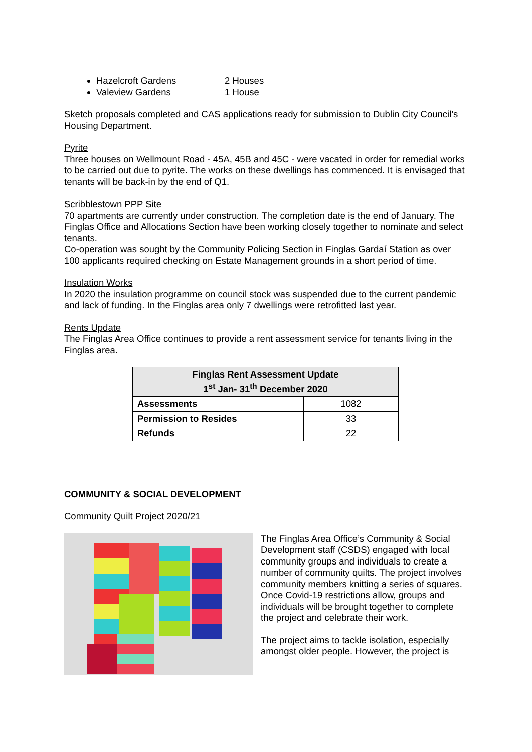Hazelcroft Gardens 2 Houses
Valeview Gardens 1 House
Sketch proposals completed and CAS applications ready for submission to Dublin City Council’s Housing Department.
Pyrite
Three houses on Wellmount Road - 45A, 45B and 45C - were vacated in order for remedial works to be carried out due to pyrite. The works on these dwellings has commenced. It is envisaged that tenants will be back-in by the end of Q1.
Scribblestown PPP Site
70 apartments are currently under construction. The completion date is the end of January. The Finglas Office and Allocations Section have been working closely together to nominate and select tenants.
Co-operation was sought by the Community Policing Section in Finglas Gardaí Station as over 100 applicants required checking on Estate Management grounds in a short period of time.
Insulation Works
In 2020 the insulation programme on council stock was suspended due to the current pandemic and lack of funding. In the Finglas area only 7 dwellings were retrofitted last year.
Rents Update
The Finglas Area Office continues to provide a rent assessment service for tenants living in the Finglas area.
| Finglas Rent Assessment Update 1<sup>st</sup> Jan- 31<sup>th</sup> December 2020 | |
| --- | --- |
| Assessments | 1082 |
| Permission to Resides | 33 |
| Refunds | 22 |
COMMUNITY & SOCIAL DEVELOPMENT
Community Quilt Project 2020/21
The Finglas Area Office’s Community & Social Development staff (CSDS) engaged with local community groups and individuals to create a number of community quilts. The project involves community members knitting a series of squares. Once Covid-19 restrictions allow, groups and individuals will be brought together to complete the project and celebrate their work.
The project aims to tackle isolation, especially amongst older people. However, the project is